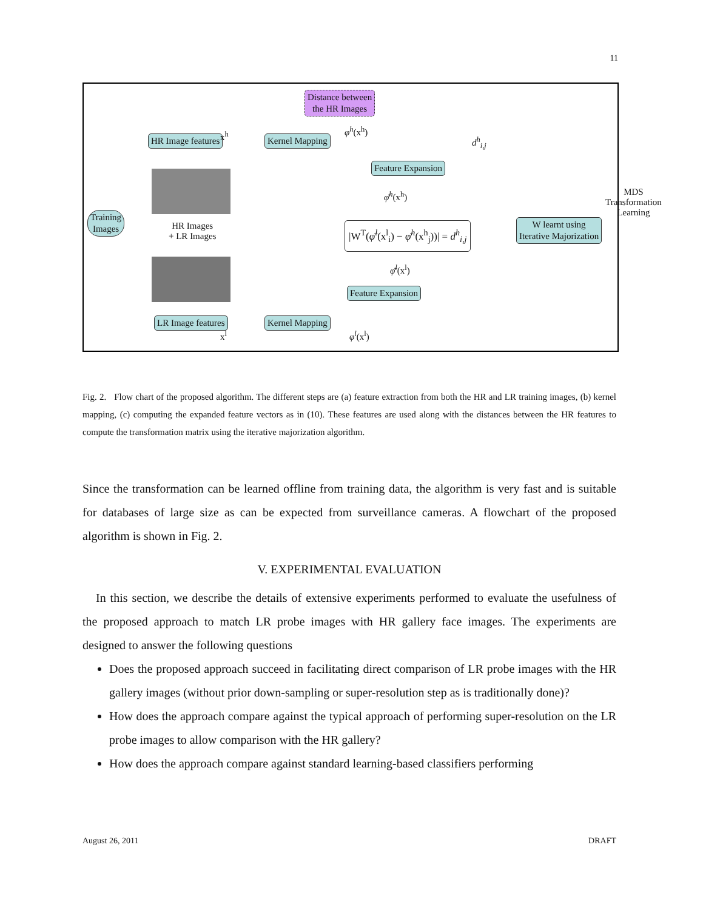11
Distance between
the HR Images
HR Image features x<sup>h</sup> Kernel Mapping
φ<sup>h</sup>(x<sup>h</sup>)
d<sup>h</sup><sub>i,j</sub>
Feature Expansion
MDS Transformation
Learning
φ̄<sup>h</sup>(x<sup>h</sup>)
Training
Images
HR Images
+ LR Images
|W<sup>T</sup>(φ̄<sup>l</sup>(x<sup>l</sup><sub>i</sub>) − φ̄<sup>h</sup>(x<sup>h</sup><sub>j</sub>))| = d<sup>h</sup><sub>i,j</sub>
W learnt using
Iterative Majorization
φ̄<sup>l</sup>(x<sup>l</sup>)
Feature Expansion
LR Image features Kernel Mapping
x<sup>l</sup> φ<sup>l</sup>(x<sup>l</sup>)
Fig. 2. Flow chart of the proposed algorithm. The different steps are (a) feature extraction from both the HR and LR training images, (b) kernel mapping, (c) computing the expanded feature vectors as in (10). These features are used along with the distances between the HR features to compute the transformation matrix using the iterative majorization algorithm.
Since the transformation can be learned offline from training data, the algorithm is very fast and is suitable for databases of large size as can be expected from surveillance cameras. A flowchart of the proposed algorithm is shown in Fig. 2.
V. EXPERIMENTAL EVALUATION
In this section, we describe the details of extensive experiments performed to evaluate the usefulness of the proposed approach to match LR probe images with HR gallery face images. The experiments are designed to answer the following questions
Does the proposed approach succeed in facilitating direct comparison of LR probe images with the HR gallery images (without prior down-sampling or super-resolution step as is traditionally done)?
How does the approach compare against the typical approach of performing super-resolution on the LR probe images to allow comparison with the HR gallery?
How does the approach compare against standard learning-based classifiers performing
August 26, 2011 DRAFT